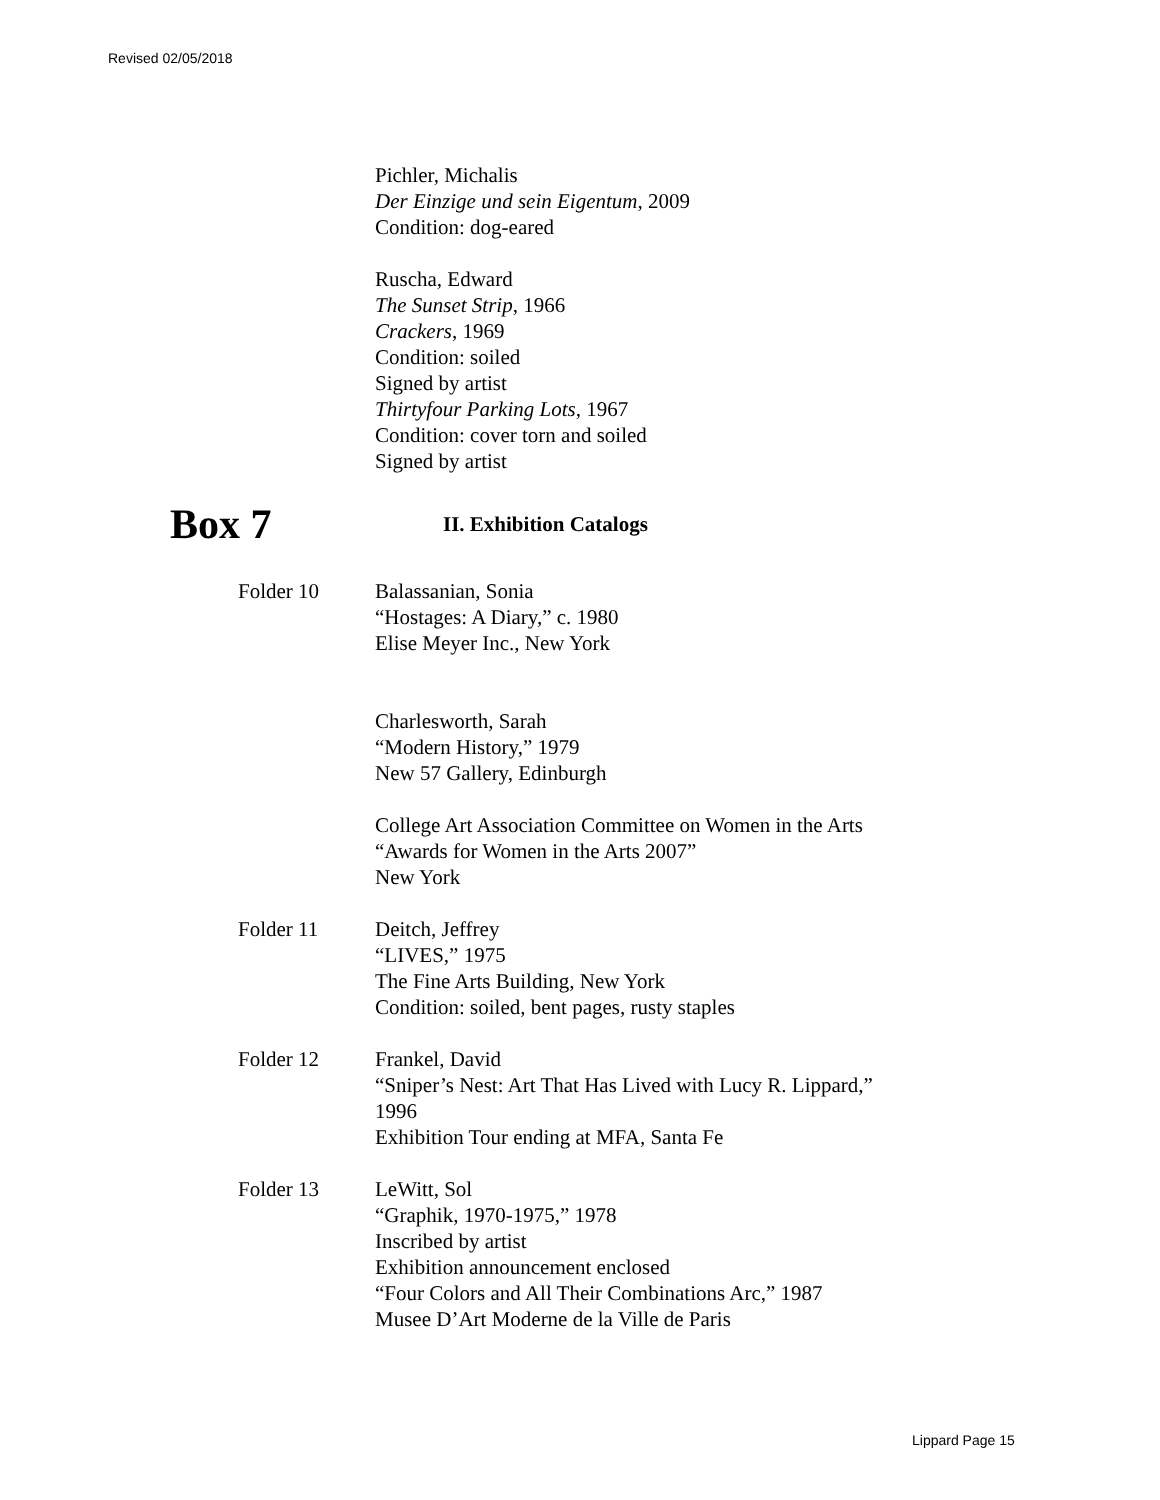Revised 02/05/2018
Pichler, Michalis
Der Einzige und sein Eigentum, 2009
Condition: dog-eared
Ruscha, Edward
The Sunset Strip, 1966
Crackers, 1969
Condition: soiled
Signed by artist
Thirtyfour Parking Lots, 1967
Condition: cover torn and soiled
Signed by artist
Box 7
II. Exhibition Catalogs
Folder 10 Balassanian, Sonia
“Hostages: A Diary,” c. 1980
Elise Meyer Inc., New York
Charlesworth, Sarah
“Modern History,” 1979
New 57 Gallery, Edinburgh
College Art Association Committee on Women in the Arts
“Awards for Women in the Arts 2007”
New York
Folder 11 Deitch, Jeffrey
“LIVES,” 1975
The Fine Arts Building, New York
Condition: soiled, bent pages, rusty staples
Folder 12 Frankel, David
“Sniper’s Nest: Art That Has Lived with Lucy R. Lippard,”
1996
Exhibition Tour ending at MFA, Santa Fe
Folder 13 LeWitt, Sol
“Graphik, 1970-1975,” 1978
Inscribed by artist
Exhibition announcement enclosed
“Four Colors and All Their Combinations Arc,” 1987
Musee D’Art Moderne de la Ville de Paris
Lippard Page 15